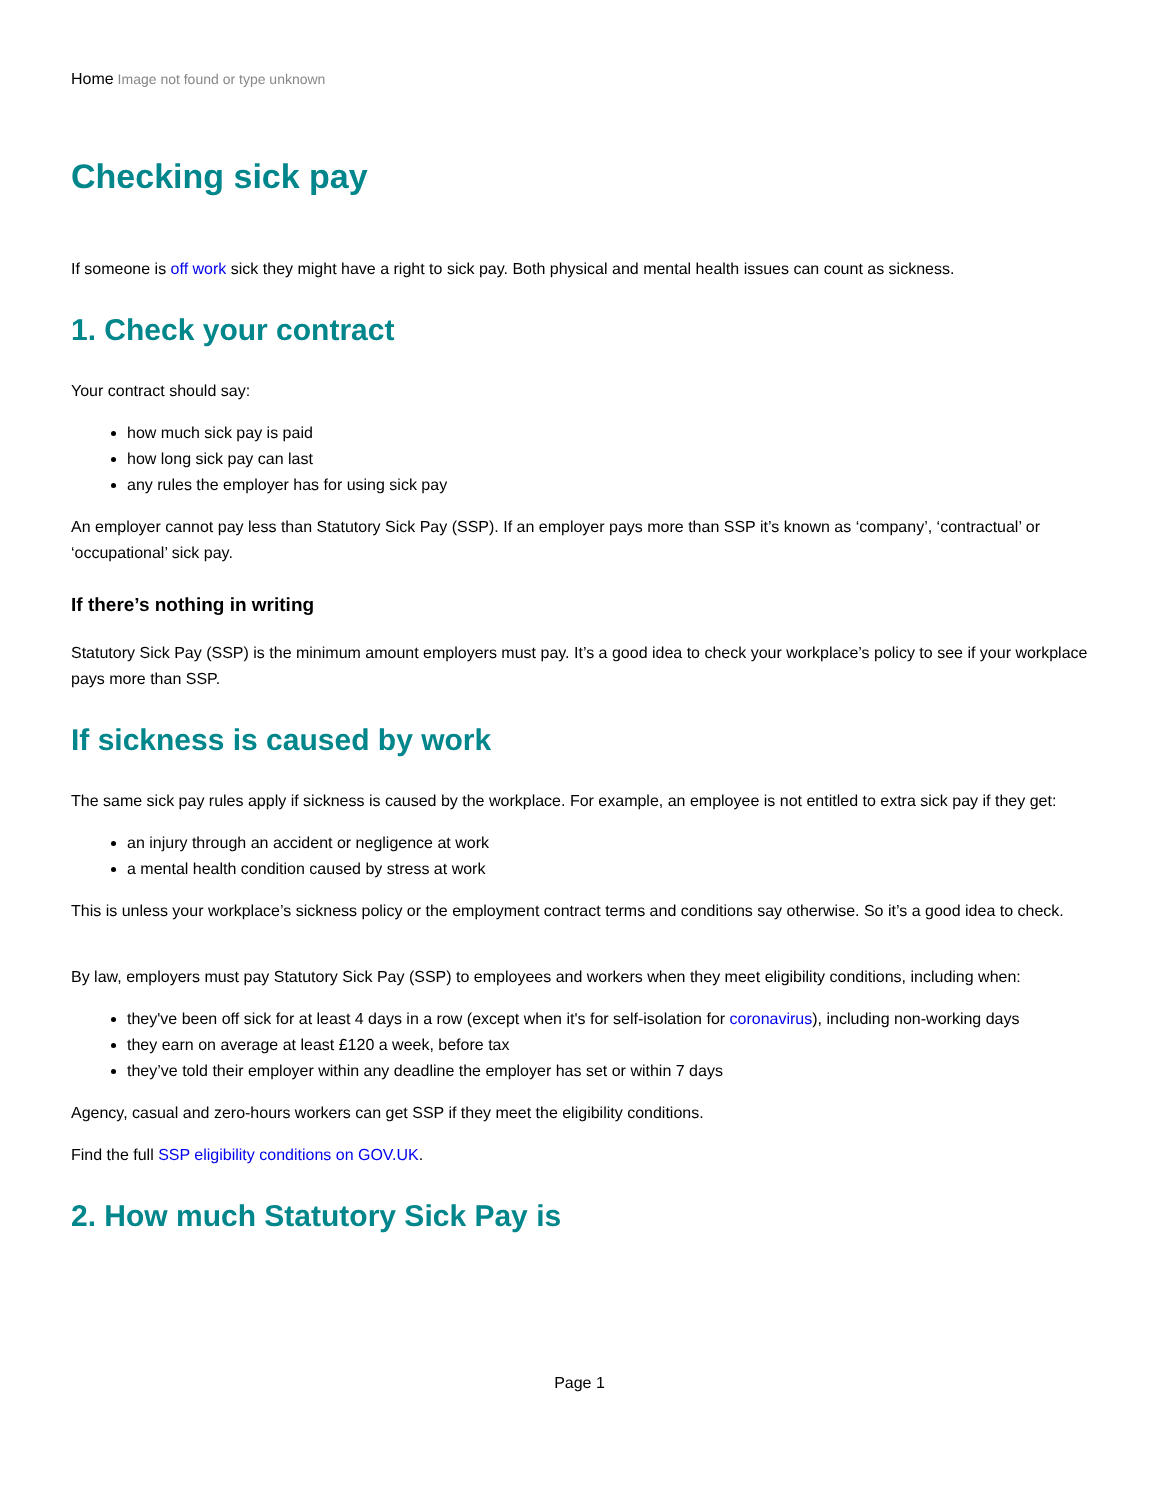Home Image not found or type unknown
Checking sick pay
If someone is off work sick they might have a right to sick pay. Both physical and mental health issues can count as sickness.
1. Check your contract
Your contract should say:
how much sick pay is paid
how long sick pay can last
any rules the employer has for using sick pay
An employer cannot pay less than Statutory Sick Pay (SSP). If an employer pays more than SSP it’s known as ‘company’, ‘contractual’ or ‘occupational’ sick pay.
If there’s nothing in writing
Statutory Sick Pay (SSP) is the minimum amount employers must pay. It’s a good idea to check your workplace’s policy to see if your workplace pays more than SSP.
If sickness is caused by work
The same sick pay rules apply if sickness is caused by the workplace. For example, an employee is not entitled to extra sick pay if they get:
an injury through an accident or negligence at work
a mental health condition caused by stress at work
This is unless your workplace’s sickness policy or the employment contract terms and conditions say otherwise. So it’s a good idea to check.
By law, employers must pay Statutory Sick Pay (SSP) to employees and workers when they meet eligibility conditions, including when:
they've been off sick for at least 4 days in a row (except when it's for self-isolation for coronavirus), including non-working days
they earn on average at least £120 a week, before tax
they’ve told their employer within any deadline the employer has set or within 7 days
Agency, casual and zero-hours workers can get SSP if they meet the eligibility conditions.
Find the full SSP eligibility conditions on GOV.UK.
2. How much Statutory Sick Pay is
Page 1